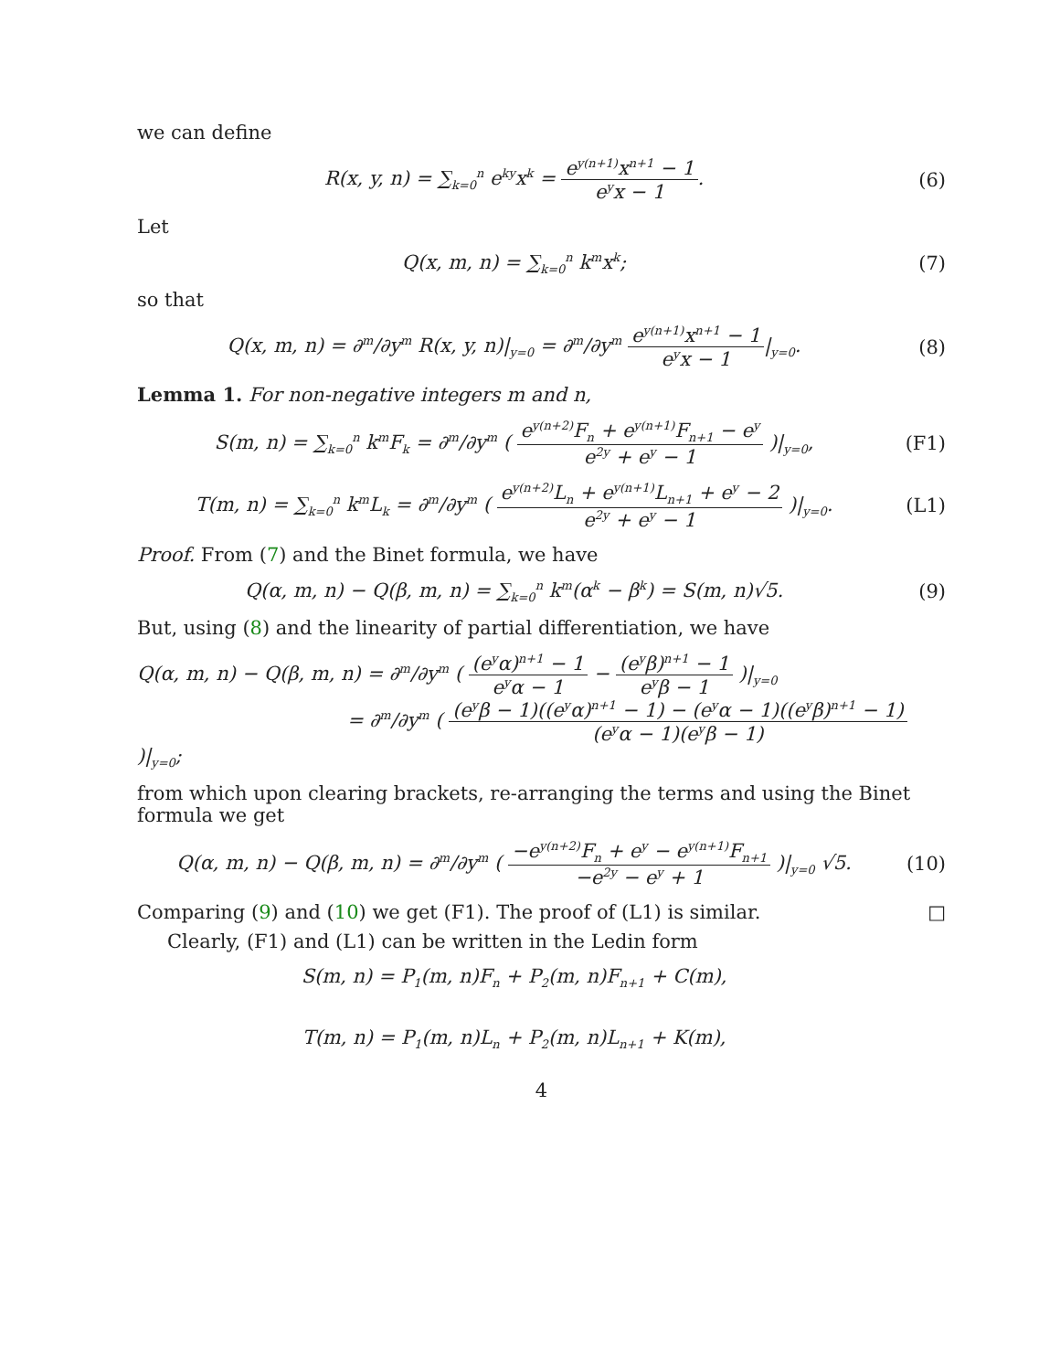we can define
R(x, y, n) = ∑<sub>k=0</sub><sup>n</sup> e<sup>ky</sup>x<sup>k</sup> = e<sup>y(n+1)</sup>x<sup>n+1</sup> − 1 e<sup>y</sup>x − 1.
(6)
Let
Q(x, m, n) = ∑<sub>k=0</sub><sup>n</sup> k<sup>m</sup>x<sup>k</sup>; (7)
so that
Q(x, m, n) = ∂<sup>m</sup>/∂y<sup>m</sup> R(x, y, n)|<sub>y=0</sub> = ∂<sup>m</sup>/∂y<sup>m</sup> e<sup>y(n+1)</sup>x<sup>n+1</sup> − 1 e<sup>y</sup>x − 1|<sub>y=0</sub>.
(8)
Lemma 1. For non-negative integers m and n,
S(m, n) = ∑<sub>k=0</sub><sup>n</sup> k<sup>m</sup>F<sub>k</sub> = ∂<sup>m</sup>/∂y<sup>m</sup> ( e<sup>y(n+2)</sup>F<sub>n</sub> + e<sup>y(n+1)</sup>F<sub>n+1</sub> − e<sup>y</sup> e<sup>2y</sup> + e<sup>y</sup> − 1 )|<sub>y=0</sub>,
(F1)
T(m, n) = ∑<sub>k=0</sub><sup>n</sup> k<sup>m</sup>L<sub>k</sub> = ∂<sup>m</sup>/∂y<sup>m</sup> ( e<sup>y(n+2)</sup>L<sub>n</sub> + e<sup>y(n+1)</sup>L<sub>n+1</sub> + e<sup>y</sup> − 2 e<sup>2y</sup> + e<sup>y</sup> − 1 )|<sub>y=0</sub>.
(L1)
Proof. From (7) and the Binet formula, we have
Q(α, m, n) − Q(β, m, n) = ∑<sub>k=0</sub><sup>n</sup> k<sup>m</sup>(α<sup>k</sup> − β<sup>k</sup>) = S(m, n)√5.
(9)
But, using (8) and the linearity of partial differentiation, we have
Q(α, m, n) − Q(β, m, n) = ∂<sup>m</sup>/∂y<sup>m</sup> ( (e<sup>y</sup>α)<sup>n+1</sup> − 1 e<sup>y</sup>α − 1 − (e<sup>y</sup>β)<sup>n+1</sup> − 1 e<sup>y</sup>β − 1 )|<sub>y=0</sub>
= ∂<sup>m</sup>/∂y<sup>m</sup> ( (e<sup>y</sup>β − 1)((e<sup>y</sup>α)<sup>n+1</sup> − 1) − (e<sup>y</sup>α − 1)((e<sup>y</sup>β)<sup>n+1</sup> − 1) (e<sup>y</sup>α − 1)(e<sup>y</sup>β − 1) )|<sub>y=0</sub>;
from which upon clearing brackets, re-arranging the terms and using the Binet formula we get
Q(α, m, n) − Q(β, m, n) = ∂<sup>m</sup>/∂y<sup>m</sup> ( −e<sup>y(n+2)</sup>F<sub>n</sub> + e<sup>y</sup> − e<sup>y(n+1)</sup>F<sub>n+1</sub> −e<sup>2y</sup> − e<sup>y</sup> + 1 )|<sub>y=0</sub> √5.
(10)
Comparing (9) and (10) we get (F1). The proof of (L1) is similar. □
Clearly, (F1) and (L1) can be written in the Ledin form
S(m, n) = P<sub>1</sub>(m, n)F<sub>n</sub> + P<sub>2</sub>(m, n)F<sub>n+1</sub> + C(m),
T(m, n) = P<sub>1</sub>(m, n)L<sub>n</sub> + P<sub>2</sub>(m, n)L<sub>n+1</sub> + K(m),
4